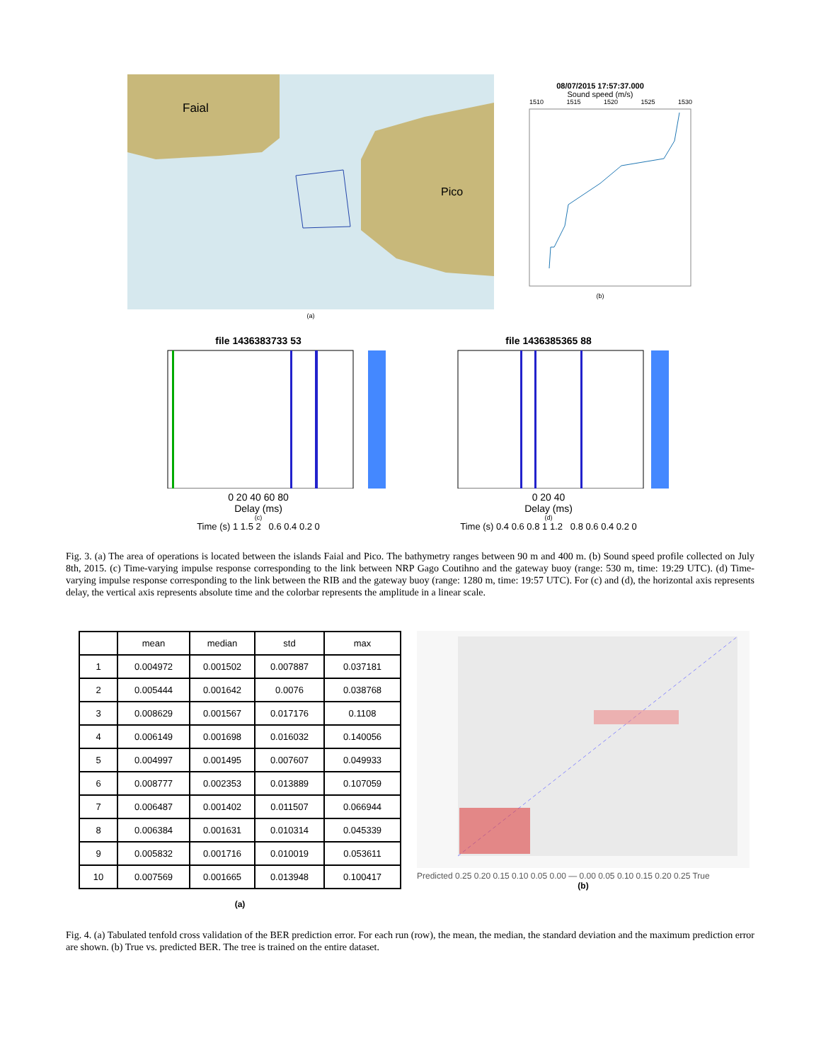Faial
Pico
(a)
08/07/2015 17:57:37.000
Sound speed (m/s)
1510 1515 1520 1525 1530
(b)
file 1436383733 53
0 20 40 60 80
Delay (ms)
(c)
Time (s) 1 1.5 2 0.6 0.4 0.2 0
file 1436385365 88
0 20 40
Delay (ms)
(d)
Time (s) 0.4 0.6 0.8 1 1.2 0.8 0.6 0.4 0.2 0
Fig. 3. (a) The area of operations is located between the islands Faial and Pico. The bathymetry ranges between 90 m and 400 m. (b) Sound speed profile collected on July 8th, 2015. (c) Time-varying impulse response corresponding to the link between NRP Gago Coutihno and the gateway buoy (range: 530 m, time: 19:29 UTC). (d) Time-varying impulse response corresponding to the link between the RIB and the gateway buoy (range: 1280 m, time: 19:57 UTC). For (c) and (d), the horizontal axis represents delay, the vertical axis represents absolute time and the colorbar represents the amplitude in a linear scale.
| | mean | median | std | max |
| --- | --- | --- | --- | --- |
| 1 | 0.004972 | 0.001502 | 0.007887 | 0.037181 |
| 2 | 0.005444 | 0.001642 | 0.0076 | 0.038768 |
| 3 | 0.008629 | 0.001567 | 0.017176 | 0.1108 |
| 4 | 0.006149 | 0.001698 | 0.016032 | 0.140056 |
| 5 | 0.004997 | 0.001495 | 0.007607 | 0.049933 |
| 6 | 0.008777 | 0.002353 | 0.013889 | 0.107059 |
| 7 | 0.006487 | 0.001402 | 0.011507 | 0.066944 |
| 8 | 0.006384 | 0.001631 | 0.010314 | 0.045339 |
| 9 | 0.005832 | 0.001716 | 0.010019 | 0.053611 |
| 10 | 0.007569 | 0.001665 | 0.013948 | 0.100417 |
(a)
Predicted 0.25 0.20 0.15 0.10 0.05 0.00 — 0.00 0.05 0.10 0.15 0.20 0.25 True
(b)
Fig. 4. (a) Tabulated tenfold cross validation of the BER prediction error. For each run (row), the mean, the median, the standard deviation and the maximum prediction error are shown. (b) True vs. predicted BER. The tree is trained on the entire dataset.